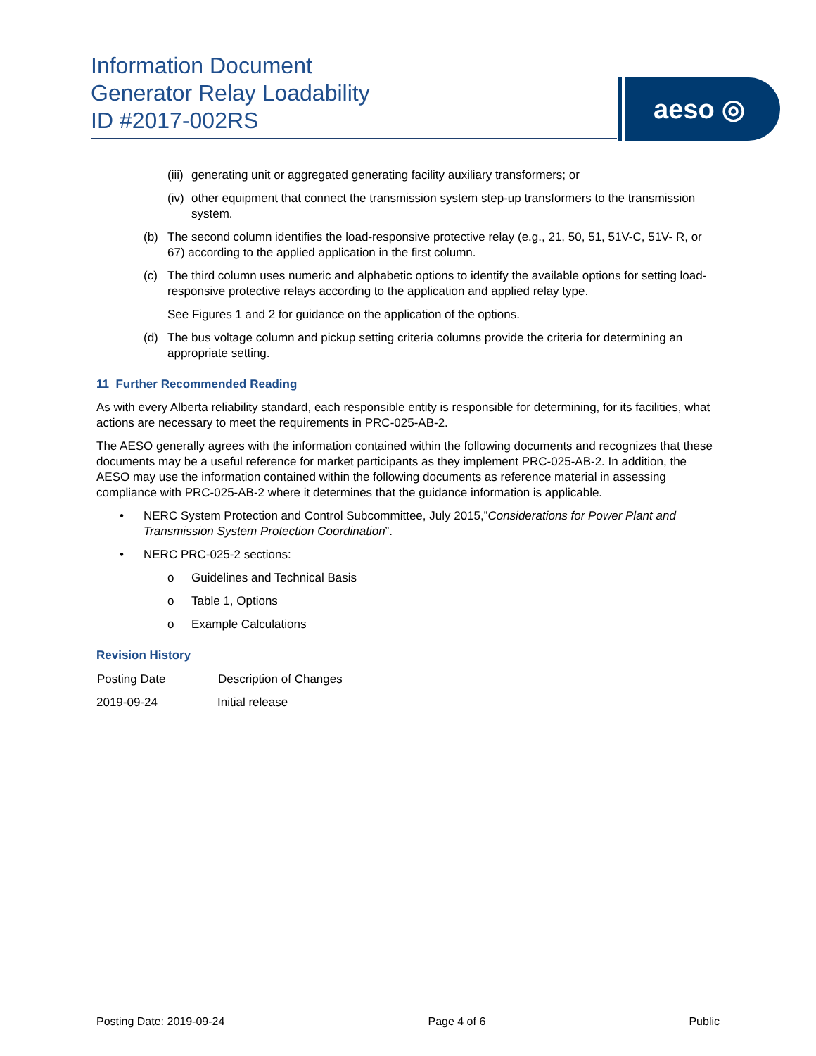Information Document
Generator Relay Loadability
ID #2017-002RS
aeso ◎
(iii) generating unit or aggregated generating facility auxiliary transformers; or
(iv) other equipment that connect the transmission system step-up transformers to the transmission system.
(b) The second column identifies the load-responsive protective relay (e.g., 21, 50, 51, 51V-C, 51V- R, or 67) according to the applied application in the first column.
(c) The third column uses numeric and alphabetic options to identify the available options for setting load-responsive protective relays according to the application and applied relay type.
See Figures 1 and 2 for guidance on the application of the options.
(d) The bus voltage column and pickup setting criteria columns provide the criteria for determining an appropriate setting.
11 Further Recommended Reading
As with every Alberta reliability standard, each responsible entity is responsible for determining, for its facilities, what actions are necessary to meet the requirements in PRC-025-AB-2.
The AESO generally agrees with the information contained within the following documents and recognizes that these documents may be a useful reference for market participants as they implement PRC-025-AB-2. In addition, the AESO may use the information contained within the following documents as reference material in assessing compliance with PRC-025-AB-2 where it determines that the guidance information is applicable.
• NERC System Protection and Control Subcommittee, July 2015,”Considerations for Power Plant and Transmission System Protection Coordination”.
• NERC PRC-025-2 sections:
o Guidelines and Technical Basis
o Table 1, Options
o Example Calculations
Revision History
| Posting Date | Description of Changes |
| --- | --- |
| 2019-09-24 | Initial release |
Posting Date: 2019-09-24 Page 4 of 6 Public